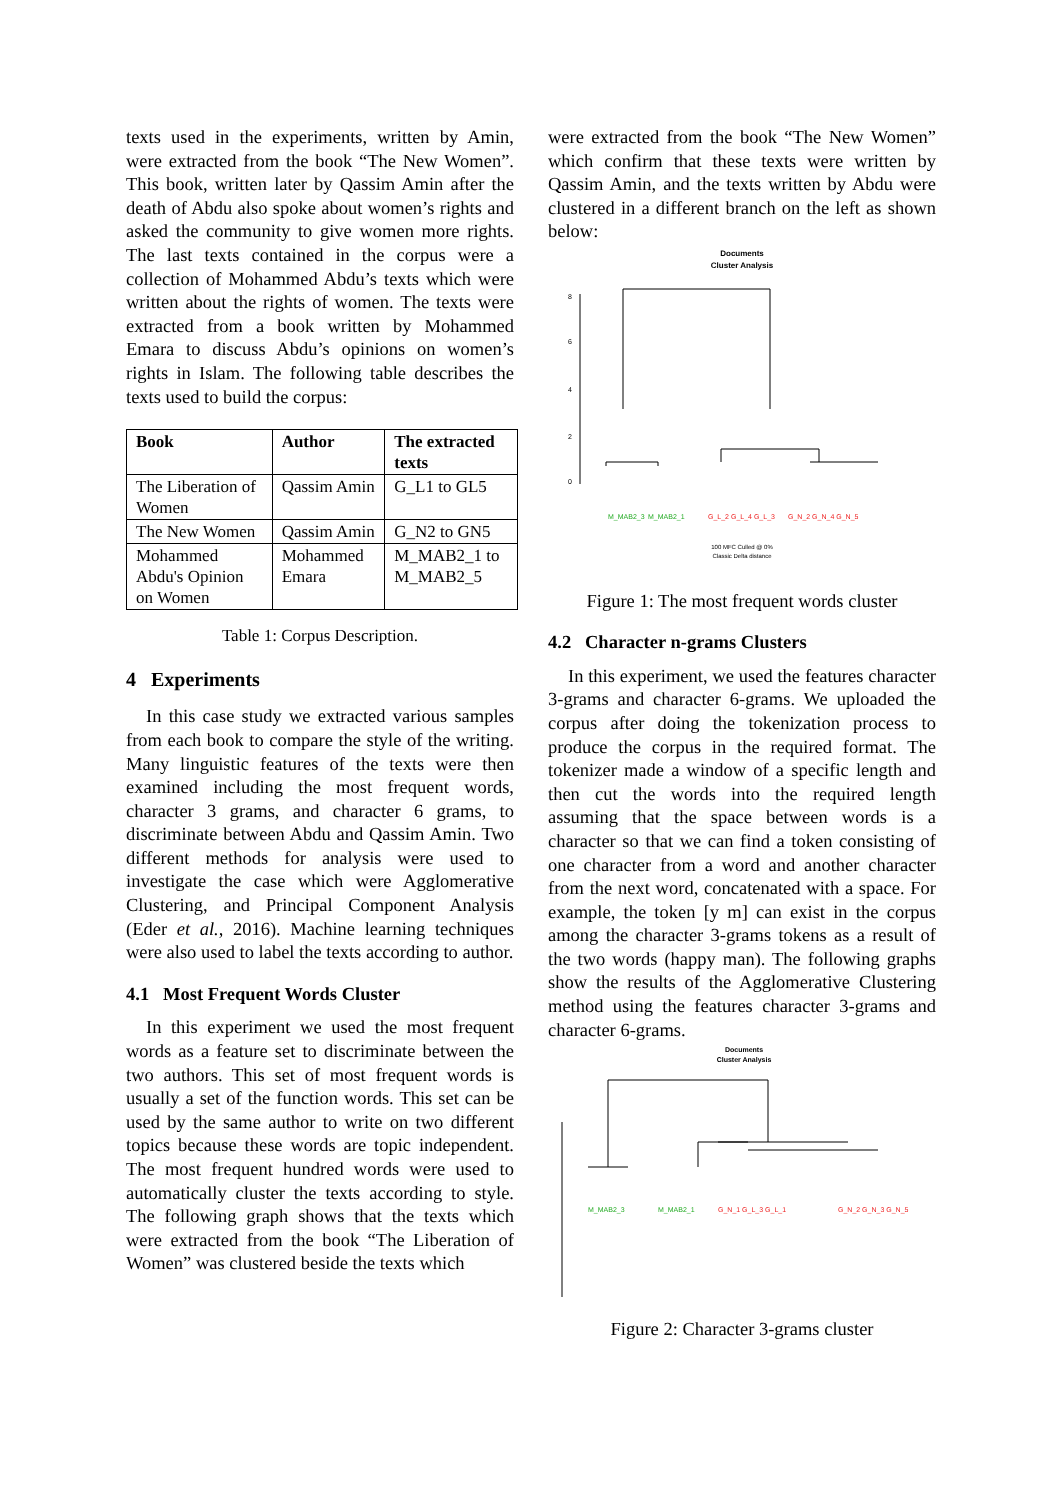texts used in the experiments, written by Amin, were extracted from the book “The New Women”. This book, written later by Qassim Amin after the death of Abdu also spoke about women’s rights and asked the community to give women more rights. The last texts contained in the corpus were a collection of Mohammed Abdu’s texts which were written about the rights of women. The texts were extracted from a book written by Mohammed Emara to discuss Abdu’s opinions on women’s rights in Islam. The following table describes the texts used to build the corpus:
| Book | Author | The extracted texts |
| --- | --- | --- |
| The Liberation of Women | Qassim Amin | G_L1 to GL5 |
| The New Women | Qassim Amin | G_N2 to GN5 |
| Mohammed Abdu's Opinion on Women | Mohammed Emara | M_MAB2_1 to M_MAB2_5 |
Table 1: Corpus Description.
4 Experiments
In this case study we extracted various samples from each book to compare the style of the writing. Many linguistic features of the texts were then examined including the most frequent words, character 3 grams, and character 6 grams, to discriminate between Abdu and Qassim Amin. Two different methods for analysis were used to investigate the case which were Agglomerative Clustering, and Principal Component Analysis (Eder et al., 2016). Machine learning techniques were also used to label the texts according to author.
4.1 Most Frequent Words Cluster
In this experiment we used the most frequent words as a feature set to discriminate between the two authors. This set of most frequent words is usually a set of the function words. This set can be used by the same author to write on two different topics because these words are topic independent. The most frequent hundred words were used to automatically cluster the texts according to style. The following graph shows that the texts which were extracted from the book “The Liberation of Women” was clustered beside the texts which
were extracted from the book “The New Women” which confirm that these texts were written by Qassim Amin, and the texts written by Abdu were clustered in a different branch on the left as shown below:
Documents
Cluster Analysis
8
6
4
2
0
M_MAB2_3
M_MAB2_1
G_L_2 G_L_4 G_L_3
G_N_2 G_N_4 G_N_5
100 MFC Culled @ 0%
Classic Delta distance
Figure 1: The most frequent words cluster
4.2 Character n-grams Clusters
In this experiment, we used the features character 3-grams and character 6-grams. We uploaded the corpus after doing the tokenization process to produce the corpus in the required format. The tokenizer made a window of a specific length and then cut the words into the required length assuming that the space between words is a character so that we can find a token consisting of one character from a word and another character from the next word, concatenated with a space. For example, the token [y m] can exist in the corpus among the character 3-grams tokens as a result of the two words (happy man). The following graphs show the results of the Agglomerative Clustering method using the features character 3-grams and character 6-grams.
Documents
Cluster Analysis
M_MAB2_3
M_MAB2_1
G_N_1 G_L_3 G_L_1
G_N_2 G_N_3 G_N_5
Figure 2: Character 3-grams cluster